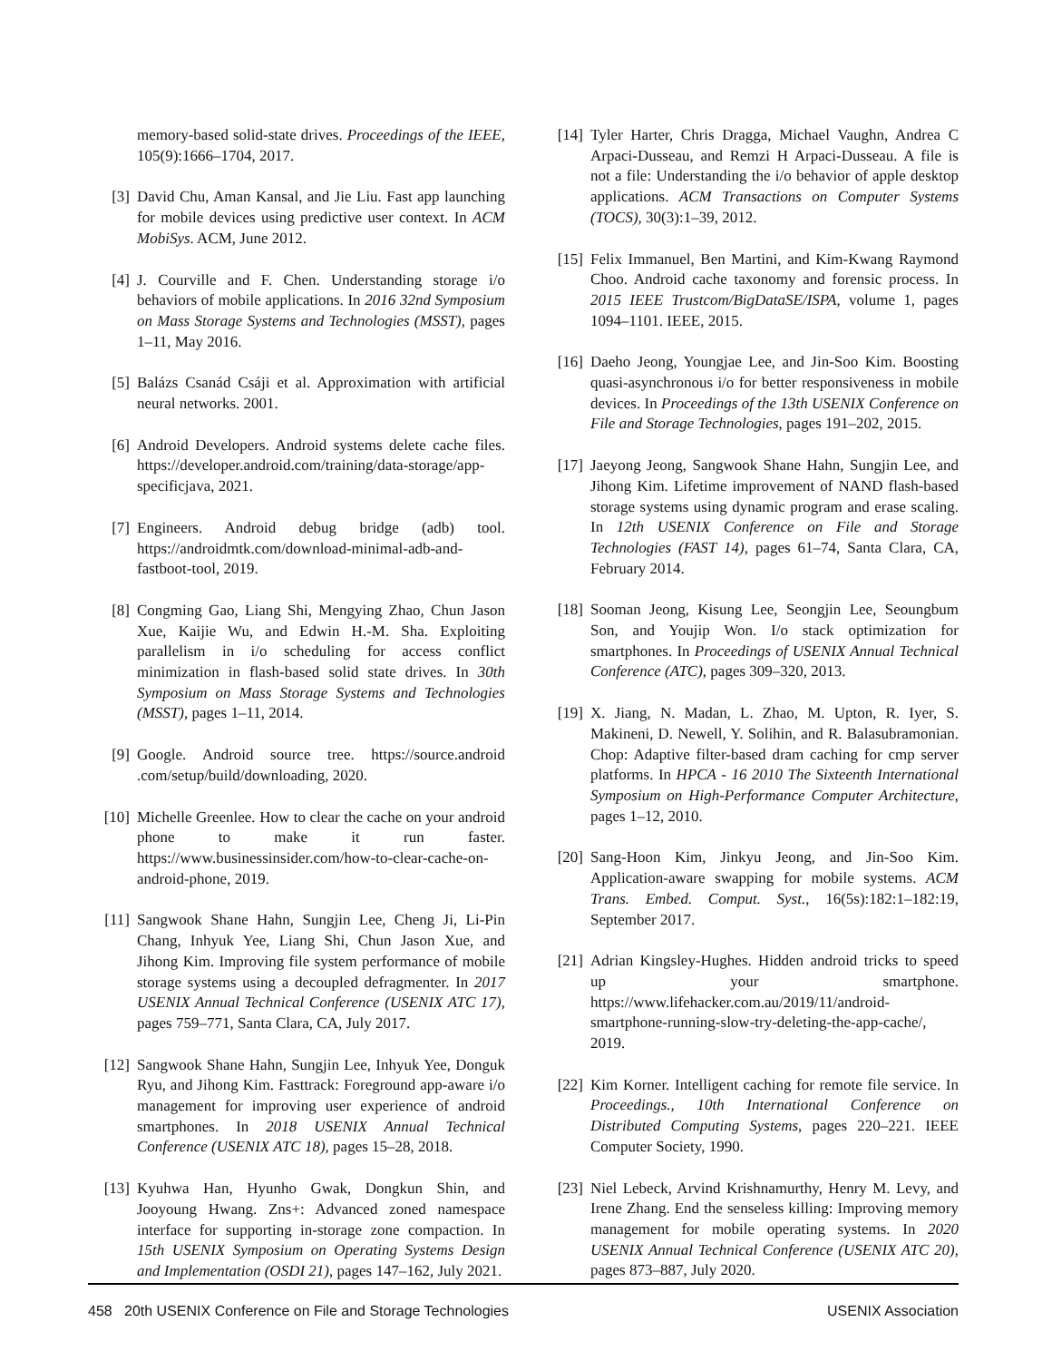memory-based solid-state drives. Proceedings of the IEEE, 105(9):1666–1704, 2017.
[3] David Chu, Aman Kansal, and Jie Liu. Fast app launching for mobile devices using predictive user context. In ACM MobiSys. ACM, June 2012.
[4] J. Courville and F. Chen. Understanding storage i/o behaviors of mobile applications. In 2016 32nd Symposium on Mass Storage Systems and Technologies (MSST), pages 1–11, May 2016.
[5] Balázs Csanád Csáji et al. Approximation with artificial neural networks. 2001.
[6] Android Developers. Android systems delete cache files. https://developer.android.com/training/data-storage/app-specificjava, 2021.
[7] Engineers. Android debug bridge (adb) tool. https://androidmtk.com/download-minimal-adb-and-fastboot-tool, 2019.
[8] Congming Gao, Liang Shi, Mengying Zhao, Chun Jason Xue, Kaijie Wu, and Edwin H.-M. Sha. Exploiting parallelism in i/o scheduling for access conflict minimization in flash-based solid state drives. In 30th Symposium on Mass Storage Systems and Technologies (MSST), pages 1–11, 2014.
[9] Google. Android source tree. https://source.android .com/setup/build/downloading, 2020.
[10] Michelle Greenlee. How to clear the cache on your android phone to make it run faster. https://www.businessinsider.com/how-to-clear-cache-on-android-phone, 2019.
[11] Sangwook Shane Hahn, Sungjin Lee, Cheng Ji, Li-Pin Chang, Inhyuk Yee, Liang Shi, Chun Jason Xue, and Jihong Kim. Improving file system performance of mobile storage systems using a decoupled defragmenter. In 2017 USENIX Annual Technical Conference (USENIX ATC 17), pages 759–771, Santa Clara, CA, July 2017.
[12] Sangwook Shane Hahn, Sungjin Lee, Inhyuk Yee, Donguk Ryu, and Jihong Kim. Fasttrack: Foreground app-aware i/o management for improving user experience of android smartphones. In 2018 USENIX Annual Technical Conference (USENIX ATC 18), pages 15–28, 2018.
[13] Kyuhwa Han, Hyunho Gwak, Dongkun Shin, and Jooyoung Hwang. Zns+: Advanced zoned namespace interface for supporting in-storage zone compaction. In 15th USENIX Symposium on Operating Systems Design and Implementation (OSDI 21), pages 147–162, July 2021.
[14] Tyler Harter, Chris Dragga, Michael Vaughn, Andrea C Arpaci-Dusseau, and Remzi H Arpaci-Dusseau. A file is not a file: Understanding the i/o behavior of apple desktop applications. ACM Transactions on Computer Systems (TOCS), 30(3):1–39, 2012.
[15] Felix Immanuel, Ben Martini, and Kim-Kwang Raymond Choo. Android cache taxonomy and forensic process. In 2015 IEEE Trustcom/BigDataSE/ISPA, volume 1, pages 1094–1101. IEEE, 2015.
[16] Daeho Jeong, Youngjae Lee, and Jin-Soo Kim. Boosting quasi-asynchronous i/o for better responsiveness in mobile devices. In Proceedings of the 13th USENIX Conference on File and Storage Technologies, pages 191–202, 2015.
[17] Jaeyong Jeong, Sangwook Shane Hahn, Sungjin Lee, and Jihong Kim. Lifetime improvement of NAND flash-based storage systems using dynamic program and erase scaling. In 12th USENIX Conference on File and Storage Technologies (FAST 14), pages 61–74, Santa Clara, CA, February 2014.
[18] Sooman Jeong, Kisung Lee, Seongjin Lee, Seoungbum Son, and Youjip Won. I/o stack optimization for smartphones. In Proceedings of USENIX Annual Technical Conference (ATC), pages 309–320, 2013.
[19] X. Jiang, N. Madan, L. Zhao, M. Upton, R. Iyer, S. Makineni, D. Newell, Y. Solihin, and R. Balasubramonian. Chop: Adaptive filter-based dram caching for cmp server platforms. In HPCA - 16 2010 The Sixteenth International Symposium on High-Performance Computer Architecture, pages 1–12, 2010.
[20] Sang-Hoon Kim, Jinkyu Jeong, and Jin-Soo Kim. Application-aware swapping for mobile systems. ACM Trans. Embed. Comput. Syst., 16(5s):182:1–182:19, September 2017.
[21] Adrian Kingsley-Hughes. Hidden android tricks to speed up your smartphone. https://www.lifehacker.com.au/2019/11/android-smartphone-running-slow-try-deleting-the-app-cache/, 2019.
[22] Kim Korner. Intelligent caching for remote file service. In Proceedings., 10th International Conference on Distributed Computing Systems, pages 220–221. IEEE Computer Society, 1990.
[23] Niel Lebeck, Arvind Krishnamurthy, Henry M. Levy, and Irene Zhang. End the senseless killing: Improving memory management for mobile operating systems. In 2020 USENIX Annual Technical Conference (USENIX ATC 20), pages 873–887, July 2020.
458 20th USENIX Conference on File and Storage Technologies USENIX Association